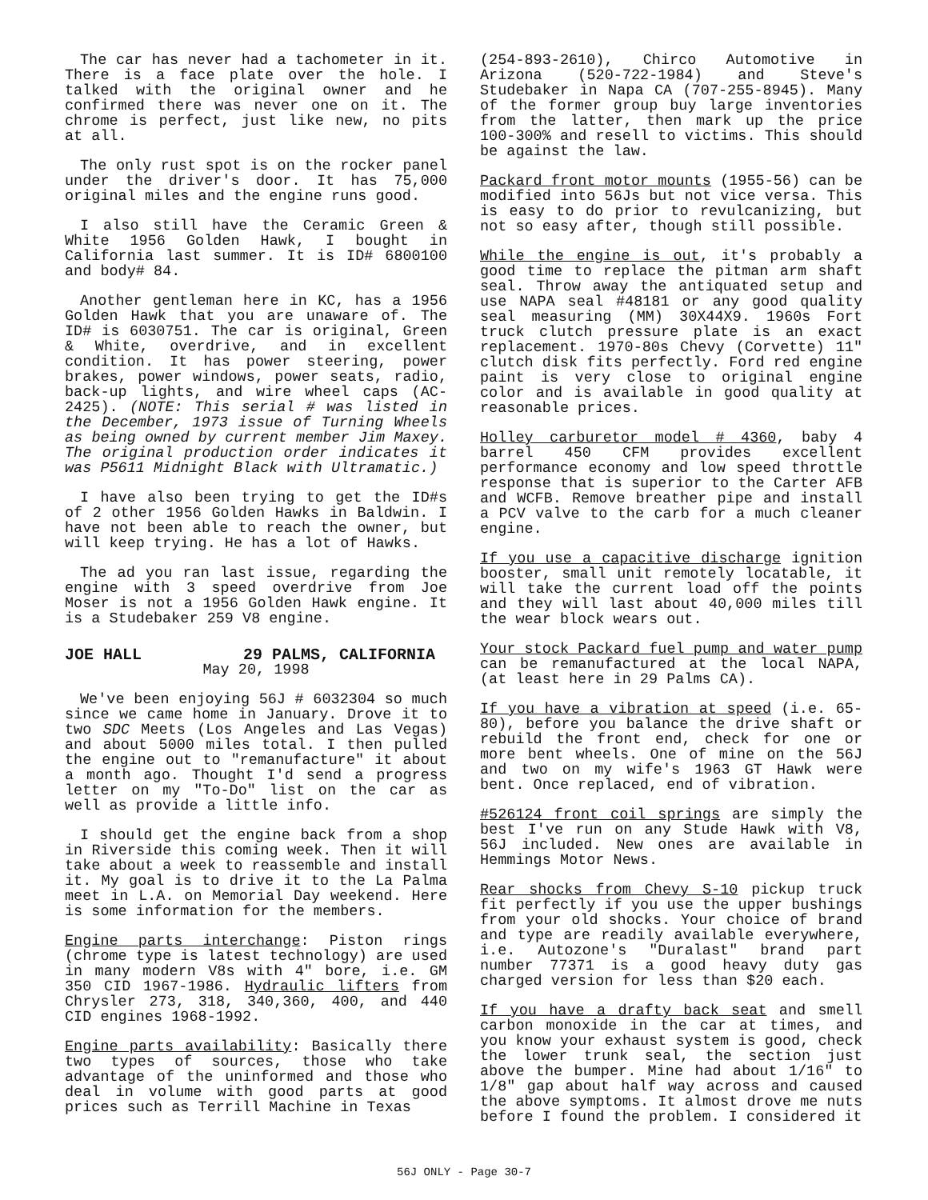The car has never had a tachometer in it. There is a face plate over the hole. I talked with the original owner and he confirmed there was never one on it. The chrome is perfect, just like new, no pits at all.
The only rust spot is on the rocker panel under the driver's door. It has 75,000 original miles and the engine runs good.
I also still have the Ceramic Green & White 1956 Golden Hawk, I bought in California last summer. It is ID# 6800100 and body# 84.
Another gentleman here in KC, has a 1956 Golden Hawk that you are unaware of. The ID# is 6030751. The car is original, Green & White, overdrive, and in excellent condition. It has power steering, power brakes, power windows, power seats, radio, back-up lights, and wire wheel caps (AC-2425). (NOTE: This serial # was listed in the December, 1973 issue of Turning Wheels as being owned by current member Jim Maxey. The original production order indicates it was P5611 Midnight Black with Ultramatic.)
I have also been trying to get the ID#s of 2 other 1956 Golden Hawks in Baldwin. I have not been able to reach the owner, but will keep trying. He has a lot of Hawks.
The ad you ran last issue, regarding the engine with 3 speed overdrive from Joe Moser is not a 1956 Golden Hawk engine. It is a Studebaker 259 V8 engine.
JOE HALL 29 PALMS, CALIFORNIA
May 20, 1998
We've been enjoying 56J # 6032304 so much since we came home in January. Drove it to two SDC Meets (Los Angeles and Las Vegas) and about 5000 miles total. I then pulled the engine out to "remanufacture" it about a month ago. Thought I'd send a progress letter on my "To-Do" list on the car as well as provide a little info.
I should get the engine back from a shop in Riverside this coming week. Then it will take about a week to reassemble and install it. My goal is to drive it to the La Palma meet in L.A. on Memorial Day weekend. Here is some information for the members.
Engine parts interchange: Piston rings (chrome type is latest technology) are used in many modern V8s with 4" bore, i.e. GM 350 CID 1967-1986. Hydraulic lifters from Chrysler 273, 318, 340,360, 400, and 440 CID engines 1968-1992.
Engine parts availability: Basically there two types of sources, those who take advantage of the uninformed and those who deal in volume with good parts at good prices such as Terrill Machine in Texas
(254-893-2610), Chirco Automotive in Arizona (520-722-1984) and Steve's Studebaker in Napa CA (707-255-8945). Many of the former group buy large inventories from the latter, then mark up the price 100-300% and resell to victims. This should be against the law.
Packard front motor mounts (1955-56) can be modified into 56Js but not vice versa. This is easy to do prior to revulcanizing, but not so easy after, though still possible.
While the engine is out, it's probably a good time to replace the pitman arm shaft seal. Throw away the antiquated setup and use NAPA seal #48181 or any good quality seal measuring (MM) 30X44X9. 1960s Fort truck clutch pressure plate is an exact replacement. 1970-80s Chevy (Corvette) 11" clutch disk fits perfectly. Ford red engine paint is very close to original engine color and is available in good quality at reasonable prices.
Holley carburetor model # 4360, baby 4 barrel 450 CFM provides excellent performance economy and low speed throttle response that is superior to the Carter AFB and WCFB. Remove breather pipe and install a PCV valve to the carb for a much cleaner engine.
If you use a capacitive discharge ignition booster, small unit remotely locatable, it will take the current load off the points and they will last about 40,000 miles till the wear block wears out.
Your stock Packard fuel pump and water pump can be remanufactured at the local NAPA, (at least here in 29 Palms CA).
If you have a vibration at speed (i.e. 65-80), before you balance the drive shaft or rebuild the front end, check for one or more bent wheels. One of mine on the 56J and two on my wife's 1963 GT Hawk were bent. Once replaced, end of vibration.
#526124 front coil springs are simply the best I've run on any Stude Hawk with V8, 56J included. New ones are available in Hemmings Motor News.
Rear shocks from Chevy S-10 pickup truck fit perfectly if you use the upper bushings from your old shocks. Your choice of brand and type are readily available everywhere, i.e. Autozone's "Duralast" brand part number 77371 is a good heavy duty gas charged version for less than $20 each.
If you have a drafty back seat and smell carbon monoxide in the car at times, and you know your exhaust system is good, check the lower trunk seal, the section just above the bumper. Mine had about 1/16" to 1/8" gap about half way across and caused the above symptoms. It almost drove me nuts before I found the problem. I considered it
56J ONLY - Page 30-7